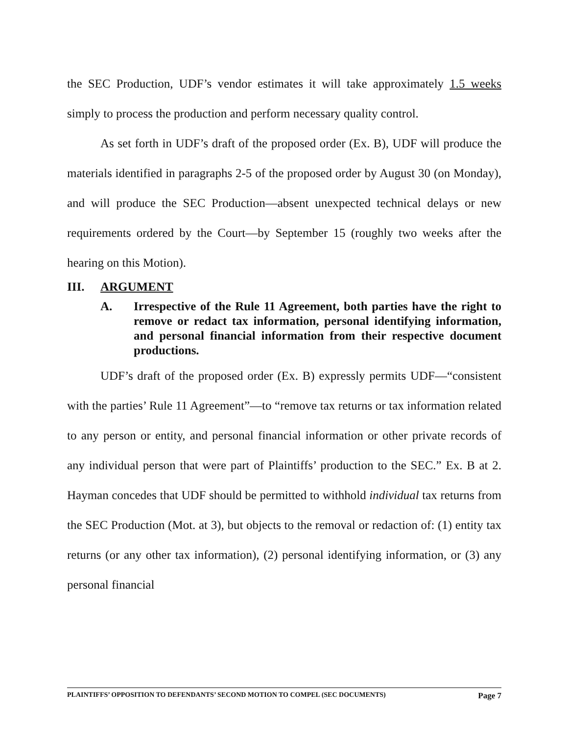the SEC Production, UDF’s vendor estimates it will take approximately 1.5 weeks simply to process the production and perform necessary quality control.
As set forth in UDF’s draft of the proposed order (Ex. B), UDF will produce the materials identified in paragraphs 2-5 of the proposed order by August 30 (on Monday), and will produce the SEC Production—absent unexpected technical delays or new requirements ordered by the Court—by September 15 (roughly two weeks after the hearing on this Motion).
III. ARGUMENT
A. Irrespective of the Rule 11 Agreement, both parties have the right to remove or redact tax information, personal identifying information, and personal financial information from their respective document productions.
UDF’s draft of the proposed order (Ex. B) expressly permits UDF—“consistent with the parties’ Rule 11 Agreement”—to “remove tax returns or tax information related to any person or entity, and personal financial information or other private records of any individual person that were part of Plaintiffs’ production to the SEC.” Ex. B at 2. Hayman concedes that UDF should be permitted to withhold individual tax returns from the SEC Production (Mot. at 3), but objects to the removal or redaction of: (1) entity tax returns (or any other tax information), (2) personal identifying information, or (3) any personal financial
PLAINTIFFS’ OPPOSITION TO DEFENDANTS’ SECOND MOTION TO COMPEL (SEC DOCUMENTS) Page 7